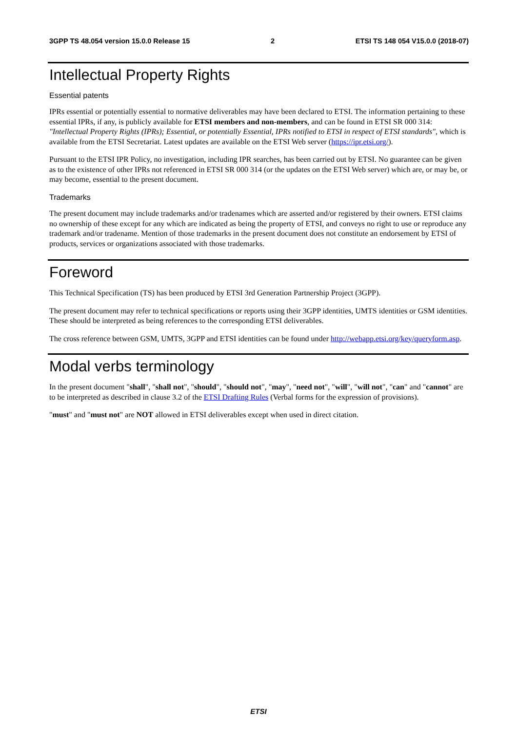3GPP TS 48.054 version 15.0.0 Release 15 2 ETSI TS 148 054 V15.0.0 (2018-07)
Intellectual Property Rights
Essential patents
IPRs essential or potentially essential to normative deliverables may have been declared to ETSI. The information pertaining to these essential IPRs, if any, is publicly available for ETSI members and non-members, and can be found in ETSI SR 000 314: "Intellectual Property Rights (IPRs); Essential, or potentially Essential, IPRs notified to ETSI in respect of ETSI standards", which is available from the ETSI Secretariat. Latest updates are available on the ETSI Web server (https://ipr.etsi.org/).
Pursuant to the ETSI IPR Policy, no investigation, including IPR searches, has been carried out by ETSI. No guarantee can be given as to the existence of other IPRs not referenced in ETSI SR 000 314 (or the updates on the ETSI Web server) which are, or may be, or may become, essential to the present document.
Trademarks
The present document may include trademarks and/or tradenames which are asserted and/or registered by their owners. ETSI claims no ownership of these except for any which are indicated as being the property of ETSI, and conveys no right to use or reproduce any trademark and/or tradename. Mention of those trademarks in the present document does not constitute an endorsement by ETSI of products, services or organizations associated with those trademarks.
Foreword
This Technical Specification (TS) has been produced by ETSI 3rd Generation Partnership Project (3GPP).
The present document may refer to technical specifications or reports using their 3GPP identities, UMTS identities or GSM identities. These should be interpreted as being references to the corresponding ETSI deliverables.
The cross reference between GSM, UMTS, 3GPP and ETSI identities can be found under http://webapp.etsi.org/key/queryform.asp.
Modal verbs terminology
In the present document "shall", "shall not", "should", "should not", "may", "need not", "will", "will not", "can" and "cannot" are to be interpreted as described in clause 3.2 of the ETSI Drafting Rules (Verbal forms for the expression of provisions).
"must" and "must not" are NOT allowed in ETSI deliverables except when used in direct citation.
ETSI